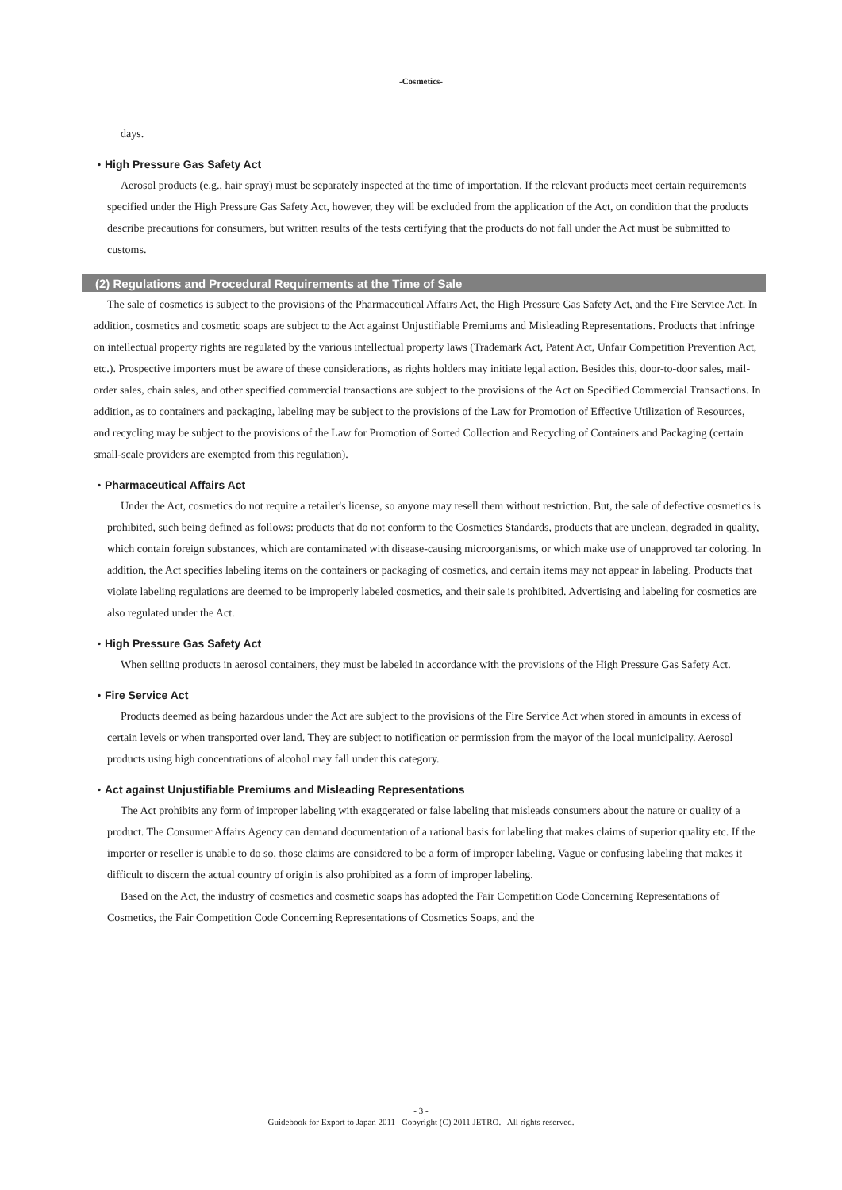-Cosmetics-
days.
・High Pressure Gas Safety Act
Aerosol products (e.g., hair spray) must be separately inspected at the time of importation. If the relevant products meet certain requirements specified under the High Pressure Gas Safety Act, however, they will be excluded from the application of the Act, on condition that the products describe precautions for consumers, but written results of the tests certifying that the products do not fall under the Act must be submitted to customs.
(2) Regulations and Procedural Requirements at the Time of Sale
The sale of cosmetics is subject to the provisions of the Pharmaceutical Affairs Act, the High Pressure Gas Safety Act, and the Fire Service Act. In addition, cosmetics and cosmetic soaps are subject to the Act against Unjustifiable Premiums and Misleading Representations. Products that infringe on intellectual property rights are regulated by the various intellectual property laws (Trademark Act, Patent Act, Unfair Competition Prevention Act, etc.). Prospective importers must be aware of these considerations, as rights holders may initiate legal action. Besides this, door-to-door sales, mail-order sales, chain sales, and other specified commercial transactions are subject to the provisions of the Act on Specified Commercial Transactions. In addition, as to containers and packaging, labeling may be subject to the provisions of the Law for Promotion of Effective Utilization of Resources, and recycling may be subject to the provisions of the Law for Promotion of Sorted Collection and Recycling of Containers and Packaging (certain small-scale providers are exempted from this regulation).
・Pharmaceutical Affairs Act
Under the Act, cosmetics do not require a retailer's license, so anyone may resell them without restriction. But, the sale of defective cosmetics is prohibited, such being defined as follows: products that do not conform to the Cosmetics Standards, products that are unclean, degraded in quality, which contain foreign substances, which are contaminated with disease-causing microorganisms, or which make use of unapproved tar coloring. In addition, the Act specifies labeling items on the containers or packaging of cosmetics, and certain items may not appear in labeling. Products that violate labeling regulations are deemed to be improperly labeled cosmetics, and their sale is prohibited. Advertising and labeling for cosmetics are also regulated under the Act.
・High Pressure Gas Safety Act
When selling products in aerosol containers, they must be labeled in accordance with the provisions of the High Pressure Gas Safety Act.
・Fire Service Act
Products deemed as being hazardous under the Act are subject to the provisions of the Fire Service Act when stored in amounts in excess of certain levels or when transported over land. They are subject to notification or permission from the mayor of the local municipality. Aerosol products using high concentrations of alcohol may fall under this category.
・Act against Unjustifiable Premiums and Misleading Representations
The Act prohibits any form of improper labeling with exaggerated or false labeling that misleads consumers about the nature or quality of a product. The Consumer Affairs Agency can demand documentation of a rational basis for labeling that makes claims of superior quality etc. If the importer or reseller is unable to do so, those claims are considered to be a form of improper labeling. Vague or confusing labeling that makes it difficult to discern the actual country of origin is also prohibited as a form of improper labeling.
Based on the Act, the industry of cosmetics and cosmetic soaps has adopted the Fair Competition Code Concerning Representations of Cosmetics, the Fair Competition Code Concerning Representations of Cosmetics Soaps, and the
- 3 -
Guidebook for Export to Japan 2011 Copyright (C) 2011 JETRO. All rights reserved.